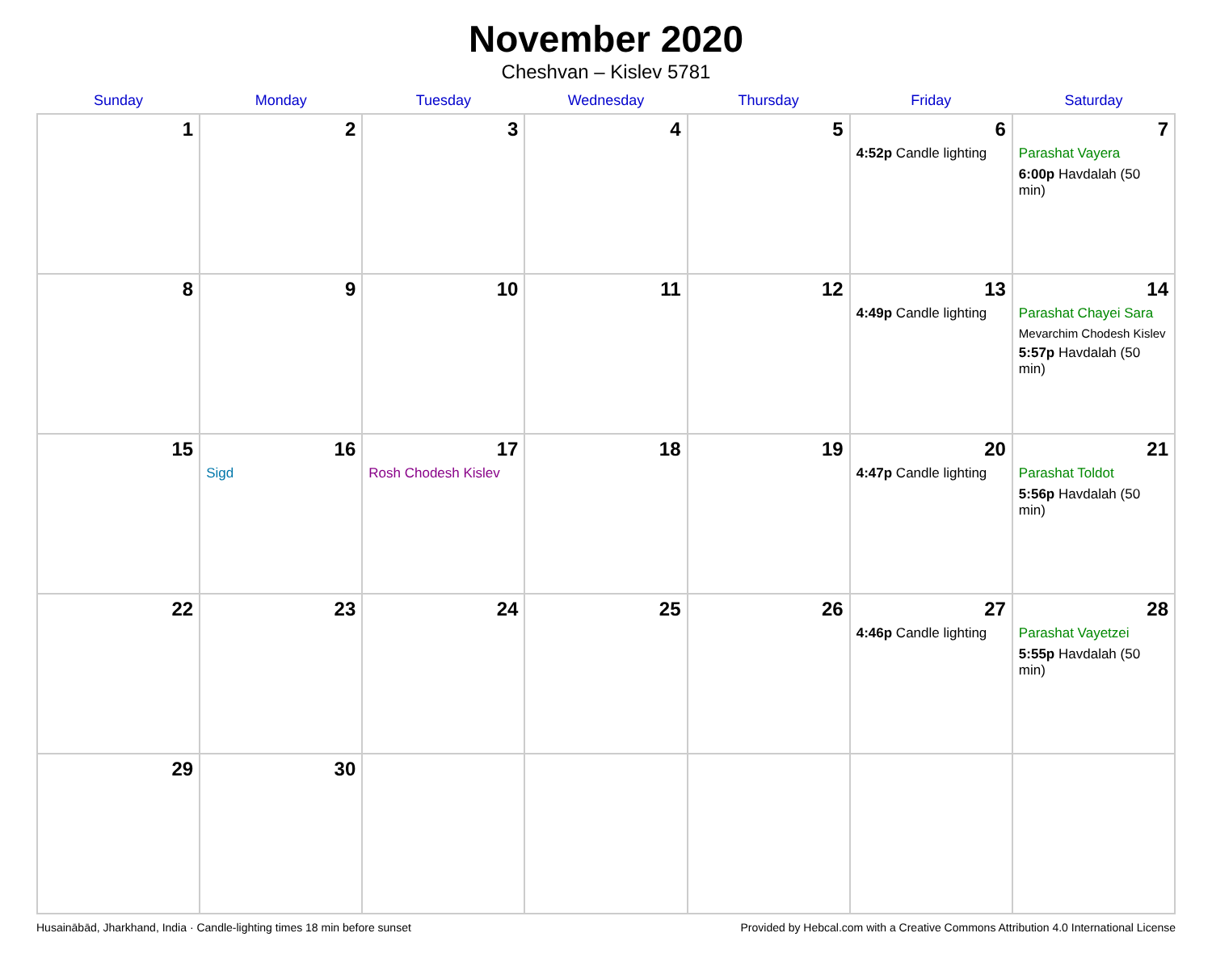November 2020
Cheshvan – Kislev 5781
| Sunday | Monday | Tuesday | Wednesday | Thursday | Friday | Saturday |
| --- | --- | --- | --- | --- | --- | --- |
| 1 | 2 | 3 | 4 | 5 | 6 4:52p Candle lighting | 7 Parashat Vayera 6:00p Havdalah (50 min) |
| 8 | 9 | 10 | 11 | 12 | 13 4:49p Candle lighting | 14 Parashat Chayei Sara Mevarchim Chodesh Kislev 5:57p Havdalah (50 min) |
| 15 | 16 Sigd | 17 Rosh Chodesh Kislev | 18 | 19 | 20 4:47p Candle lighting | 21 Parashat Toldot 5:56p Havdalah (50 min) |
| 22 | 23 | 24 | 25 | 26 | 27 4:46p Candle lighting | 28 Parashat Vayetzei 5:55p Havdalah (50 min) |
| 29 | 30 | | | | | |
Husainābād, Jharkhand, India · Candle-lighting times 18 min before sunset Provided by Hebcal.com with a Creative Commons Attribution 4.0 International License